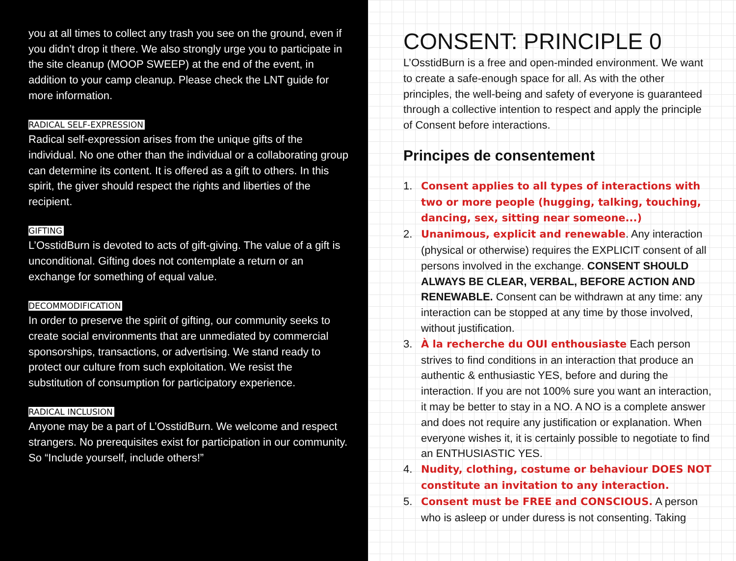you at all times to collect any trash you see on the ground, even if you didn’t drop it there. We also strongly urge you to participate in the site cleanup (MOOP SWEEP) at the end of the event, in addition to your camp cleanup. Please check the LNT guide for more information.
RADICAL SELF-EXPRESSION
Radical self-expression arises from the unique gifts of the individual. No one other than the individual or a collaborating group can determine its content. It is offered as a gift to others. In this spirit, the giver should respect the rights and liberties of the recipient.
GIFTING
L’OsstidBurn is devoted to acts of gift-giving. The value of a gift is unconditional. Gifting does not contemplate a return or an exchange for something of equal value.
DECOMMODIFICATION
In order to preserve the spirit of gifting, our community seeks to create social environments that are unmediated by commercial sponsorships, transactions, or advertising. We stand ready to protect our culture from such exploitation. We resist the substitution of consumption for participatory experience.
RADICAL INCLUSION
Anyone may be a part of L’OsstidBurn. We welcome and respect strangers. No prerequisites exist for participation in our community. So “Include yourself, include others!”
CONSENT: PRINCIPLE 0
L’OsstidBurn is a free and open-minded environment. We want to create a safe-enough space for all. As with the other principles, the well-being and safety of everyone is guaranteed through a collective intention to respect and apply the principle of Consent before interactions.
Principes de consentement
1. Consent applies to all types of interactions with two or more people (hugging, talking, touching, dancing, sex, sitting near someone...)
2. Unanimous, explicit and renewable. Any interaction (physical or otherwise) requires the EXPLICIT consent of all persons involved in the exchange. CONSENT SHOULD ALWAYS BE CLEAR, VERBAL, BEFORE ACTION AND RENEWABLE. Consent can be withdrawn at any time: any interaction can be stopped at any time by those involved, without justification.
3. À la recherche du OUI enthousiaste Each person strives to find conditions in an interaction that produce an authentic & enthusiastic YES, before and during the interaction. If you are not 100% sure you want an interaction, it may be better to stay in a NO. A NO is a complete answer and does not require any justification or explanation. When everyone wishes it, it is certainly possible to negotiate to find an ENTHUSIASTIC YES.
4. Nudity, clothing, costume or behaviour DOES NOT constitute an invitation to any interaction.
5. Consent must be FREE and CONSCIOUS. A person who is asleep or under duress is not consenting. Taking